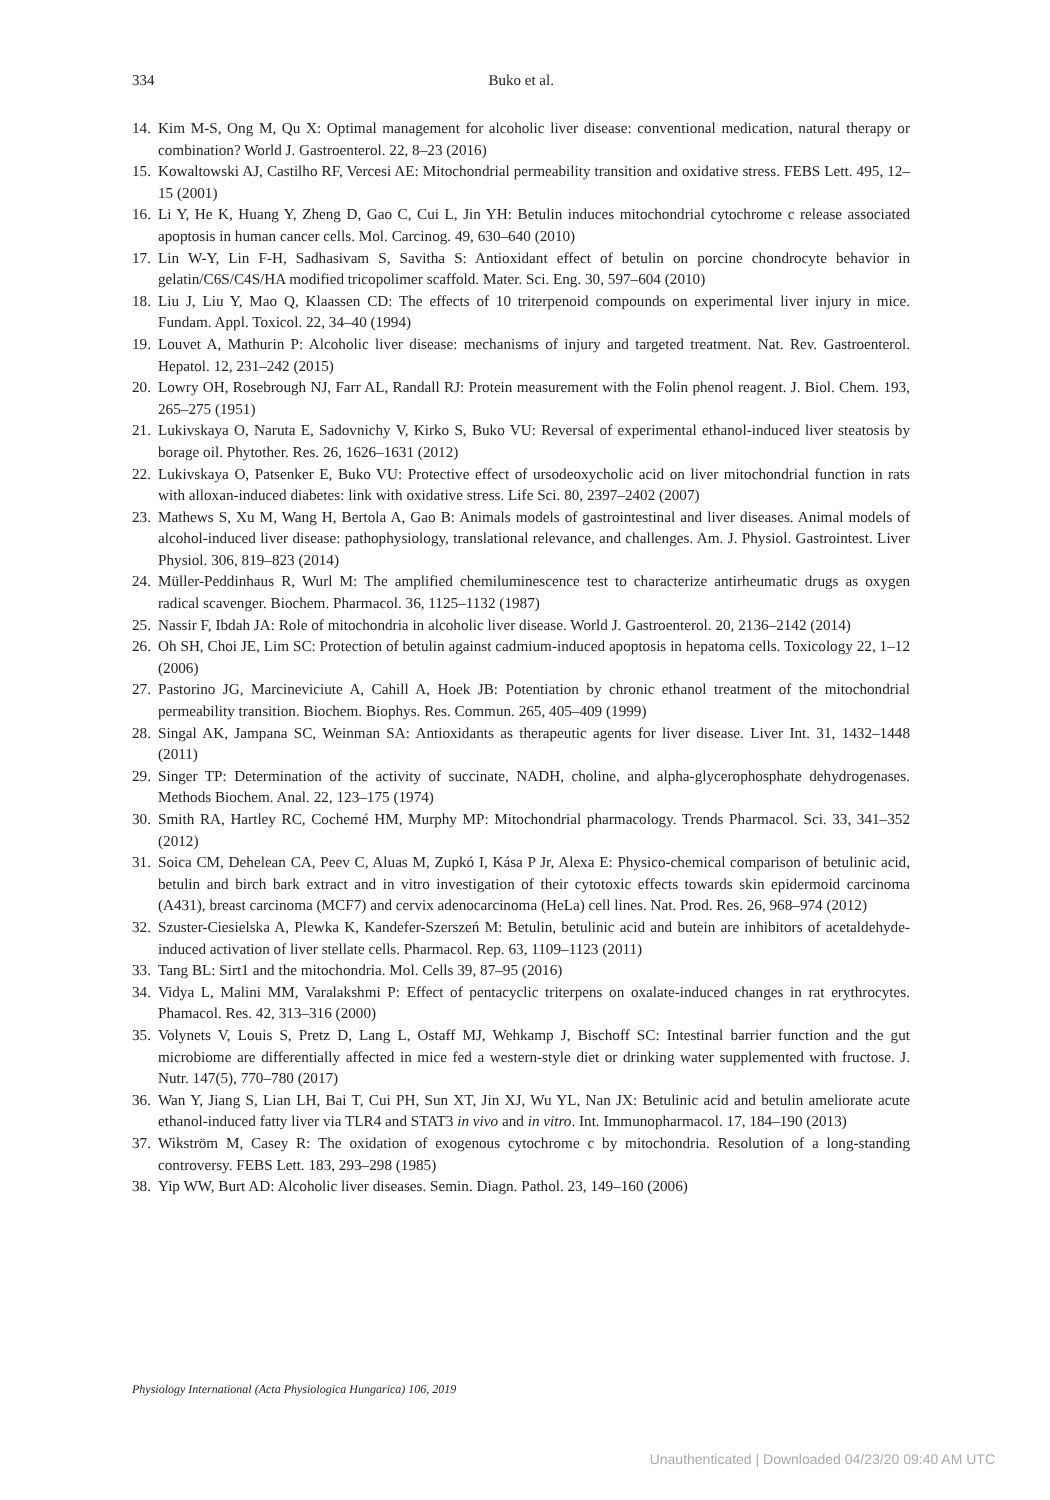334 Buko et al.
14. Kim M-S, Ong M, Qu X: Optimal management for alcoholic liver disease: conventional medication, natural therapy or combination? World J. Gastroenterol. 22, 8–23 (2016)
15. Kowaltowski AJ, Castilho RF, Vercesi AE: Mitochondrial permeability transition and oxidative stress. FEBS Lett. 495, 12–15 (2001)
16. Li Y, He K, Huang Y, Zheng D, Gao C, Cui L, Jin YH: Betulin induces mitochondrial cytochrome c release associated apoptosis in human cancer cells. Mol. Carcinog. 49, 630–640 (2010)
17. Lin W-Y, Lin F-H, Sadhasivam S, Savitha S: Antioxidant effect of betulin on porcine chondrocyte behavior in gelatin/C6S/C4S/HA modified tricopolimer scaffold. Mater. Sci. Eng. 30, 597–604 (2010)
18. Liu J, Liu Y, Mao Q, Klaassen CD: The effects of 10 triterpenoid compounds on experimental liver injury in mice. Fundam. Appl. Toxicol. 22, 34–40 (1994)
19. Louvet A, Mathurin P: Alcoholic liver disease: mechanisms of injury and targeted treatment. Nat. Rev. Gastroenterol. Hepatol. 12, 231–242 (2015)
20. Lowry OH, Rosebrough NJ, Farr AL, Randall RJ: Protein measurement with the Folin phenol reagent. J. Biol. Chem. 193, 265–275 (1951)
21. Lukivskaya O, Naruta E, Sadovnichy V, Kirko S, Buko VU: Reversal of experimental ethanol-induced liver steatosis by borage oil. Phytother. Res. 26, 1626–1631 (2012)
22. Lukivskaya O, Patsenker E, Buko VU: Protective effect of ursodeoxycholic acid on liver mitochondrial function in rats with alloxan-induced diabetes: link with oxidative stress. Life Sci. 80, 2397–2402 (2007)
23. Mathews S, Xu M, Wang H, Bertola A, Gao B: Animals models of gastrointestinal and liver diseases. Animal models of alcohol-induced liver disease: pathophysiology, translational relevance, and challenges. Am. J. Physiol. Gastrointest. Liver Physiol. 306, 819–823 (2014)
24. Müller-Peddinhaus R, Wurl M: The amplified chemiluminescence test to characterize antirheumatic drugs as oxygen radical scavenger. Biochem. Pharmacol. 36, 1125–1132 (1987)
25. Nassir F, Ibdah JA: Role of mitochondria in alcoholic liver disease. World J. Gastroenterol. 20, 2136–2142 (2014)
26. Oh SH, Choi JE, Lim SC: Protection of betulin against cadmium-induced apoptosis in hepatoma cells. Toxicology 22, 1–12 (2006)
27. Pastorino JG, Marcineviciute A, Cahill A, Hoek JB: Potentiation by chronic ethanol treatment of the mitochondrial permeability transition. Biochem. Biophys. Res. Commun. 265, 405–409 (1999)
28. Singal AK, Jampana SC, Weinman SA: Antioxidants as therapeutic agents for liver disease. Liver Int. 31, 1432–1448 (2011)
29. Singer TP: Determination of the activity of succinate, NADH, choline, and alpha-glycerophosphate dehydrogenases. Methods Biochem. Anal. 22, 123–175 (1974)
30. Smith RA, Hartley RC, Cochemé HM, Murphy MP: Mitochondrial pharmacology. Trends Pharmacol. Sci. 33, 341–352 (2012)
31. Soica CM, Dehelean CA, Peev C, Aluas M, Zupkó I, Kása P Jr, Alexa E: Physico-chemical comparison of betulinic acid, betulin and birch bark extract and in vitro investigation of their cytotoxic effects towards skin epidermoid carcinoma (A431), breast carcinoma (MCF7) and cervix adenocarcinoma (HeLa) cell lines. Nat. Prod. Res. 26, 968–974 (2012)
32. Szuster-Ciesielska A, Plewka K, Kandefer-Szerszeń M: Betulin, betulinic acid and butein are inhibitors of acetaldehyde-induced activation of liver stellate cells. Pharmacol. Rep. 63, 1109–1123 (2011)
33. Tang BL: Sirt1 and the mitochondria. Mol. Cells 39, 87–95 (2016)
34. Vidya L, Malini MM, Varalakshmi P: Effect of pentacyclic triterpens on oxalate-induced changes in rat erythrocytes. Phamacol. Res. 42, 313–316 (2000)
35. Volynets V, Louis S, Pretz D, Lang L, Ostaff MJ, Wehkamp J, Bischoff SC: Intestinal barrier function and the gut microbiome are differentially affected in mice fed a western-style diet or drinking water supplemented with fructose. J. Nutr. 147(5), 770–780 (2017)
36. Wan Y, Jiang S, Lian LH, Bai T, Cui PH, Sun XT, Jin XJ, Wu YL, Nan JX: Betulinic acid and betulin ameliorate acute ethanol-induced fatty liver via TLR4 and STAT3 in vivo and in vitro. Int. Immunopharmacol. 17, 184–190 (2013)
37. Wikström M, Casey R: The oxidation of exogenous cytochrome c by mitochondria. Resolution of a long-standing controversy. FEBS Lett. 183, 293–298 (1985)
38. Yip WW, Burt AD: Alcoholic liver diseases. Semin. Diagn. Pathol. 23, 149–160 (2006)
Physiology International (Acta Physiologica Hungarica) 106, 2019
Unauthenticated | Downloaded 04/23/20 09:40 AM UTC